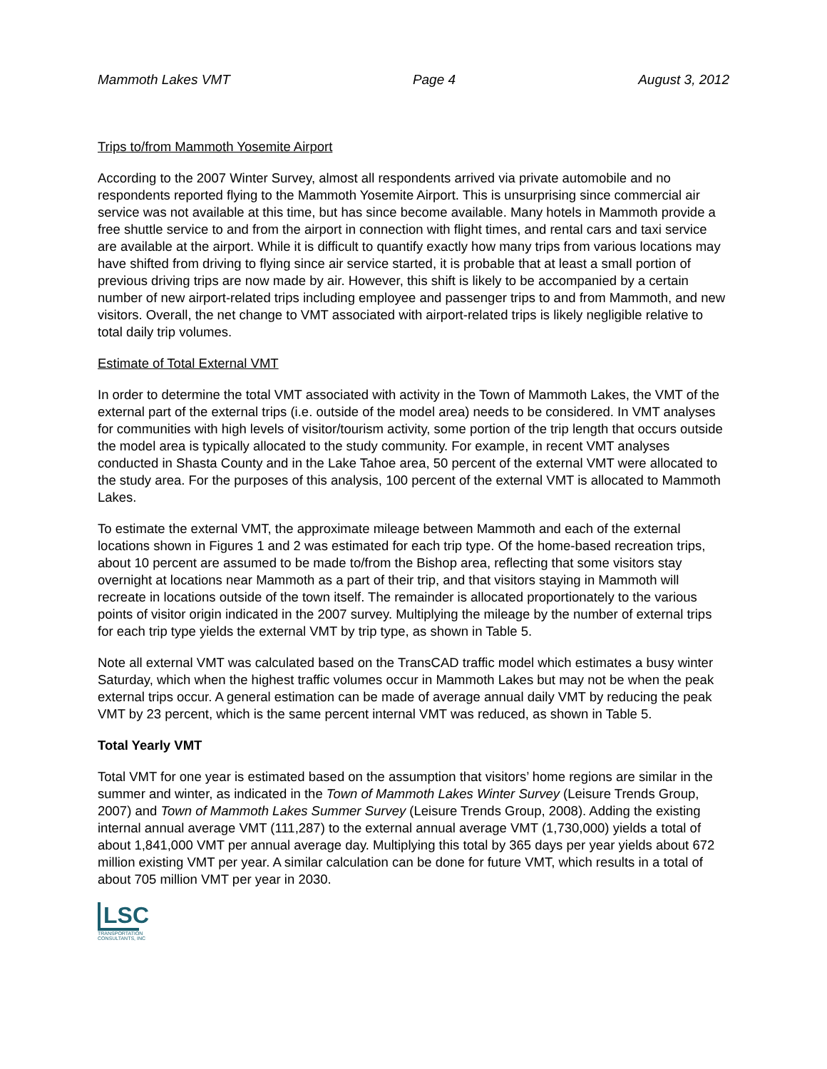Mammoth Lakes VMT Page 4 August 3, 2012
Trips to/from Mammoth Yosemite Airport
According to the 2007 Winter Survey, almost all respondents arrived via private automobile and no respondents reported flying to the Mammoth Yosemite Airport. This is unsurprising since commercial air service was not available at this time, but has since become available. Many hotels in Mammoth provide a free shuttle service to and from the airport in connection with flight times, and rental cars and taxi service are available at the airport. While it is difficult to quantify exactly how many trips from various locations may have shifted from driving to flying since air service started, it is probable that at least a small portion of previous driving trips are now made by air. However, this shift is likely to be accompanied by a certain number of new airport-related trips including employee and passenger trips to and from Mammoth, and new visitors. Overall, the net change to VMT associated with airport-related trips is likely negligible relative to total daily trip volumes.
Estimate of Total External VMT
In order to determine the total VMT associated with activity in the Town of Mammoth Lakes, the VMT of the external part of the external trips (i.e. outside of the model area) needs to be considered. In VMT analyses for communities with high levels of visitor/tourism activity, some portion of the trip length that occurs outside the model area is typically allocated to the study community. For example, in recent VMT analyses conducted in Shasta County and in the Lake Tahoe area, 50 percent of the external VMT were allocated to the study area. For the purposes of this analysis, 100 percent of the external VMT is allocated to Mammoth Lakes.
To estimate the external VMT, the approximate mileage between Mammoth and each of the external locations shown in Figures 1 and 2 was estimated for each trip type. Of the home-based recreation trips, about 10 percent are assumed to be made to/from the Bishop area, reflecting that some visitors stay overnight at locations near Mammoth as a part of their trip, and that visitors staying in Mammoth will recreate in locations outside of the town itself. The remainder is allocated proportionately to the various points of visitor origin indicated in the 2007 survey. Multiplying the mileage by the number of external trips for each trip type yields the external VMT by trip type, as shown in Table 5.
Note all external VMT was calculated based on the TransCAD traffic model which estimates a busy winter Saturday, which when the highest traffic volumes occur in Mammoth Lakes but may not be when the peak external trips occur. A general estimation can be made of average annual daily VMT by reducing the peak VMT by 23 percent, which is the same percent internal VMT was reduced, as shown in Table 5.
Total Yearly VMT
Total VMT for one year is estimated based on the assumption that visitors’ home regions are similar in the summer and winter, as indicated in the Town of Mammoth Lakes Winter Survey (Leisure Trends Group, 2007) and Town of Mammoth Lakes Summer Survey (Leisure Trends Group, 2008). Adding the existing internal annual average VMT (111,287) to the external annual average VMT (1,730,000) yields a total of about 1,841,000 VMT per annual average day. Multiplying this total by 365 days per year yields about 672 million existing VMT per year. A similar calculation can be done for future VMT, which results in a total of about 705 million VMT per year in 2030.
LSC
TRANSPORTATION CONSULTANTS, INC